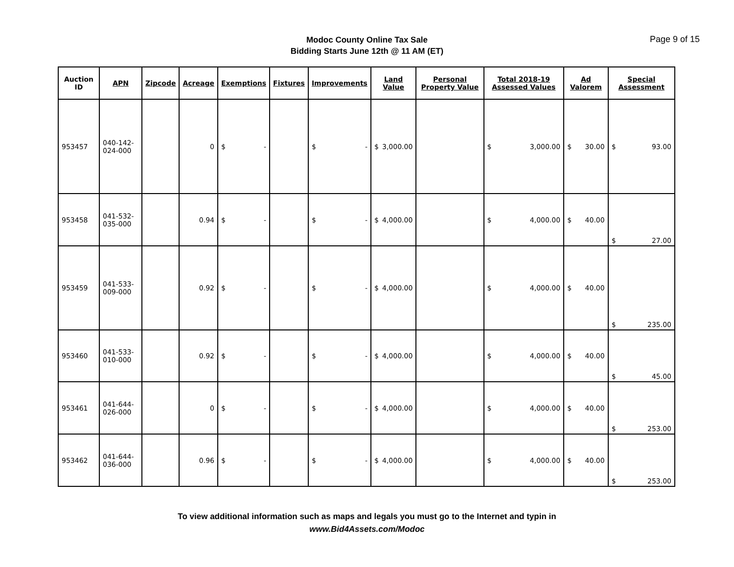Modoc County Online Tax Sale
Bidding Starts June 12th @ 11 AM (ET)
Page 9 of 15
| Auction ID | APN | Zipcode | Acreage | Exemptions | Fixtures | Improvements | Land Value | Personal Property Value | Total 2018-19 Assessed Values | Ad Valorem | Special Assessment |
| --- | --- | --- | --- | --- | --- | --- | --- | --- | --- | --- | --- |
| 953457 | 040-142-024-000 | | 0 | $ - | | $ - | $ 3,000.00 | | $ 3,000.00 | $ 30.00 | $ 93.00 |
| 953458 | 041-532-035-000 | | 0.94 | $ - | | $ - | $ 4,000.00 | | $ 4,000.00 | $ 40.00 | $ 27.00 |
| 953459 | 041-533-009-000 | | 0.92 | $ - | | $ - | $ 4,000.00 | | $ 4,000.00 | $ 40.00 | $ 235.00 |
| 953460 | 041-533-010-000 | | 0.92 | $ - | | $ - | $ 4,000.00 | | $ 4,000.00 | $ 40.00 | $ 45.00 |
| 953461 | 041-644-026-000 | | 0 | $ - | | $ - | $ 4,000.00 | | $ 4,000.00 | $ 40.00 | $ 253.00 |
| 953462 | 041-644-036-000 | | 0.96 | $ - | | $ - | $ 4,000.00 | | $ 4,000.00 | $ 40.00 | $ 253.00 |
To view additional information such as maps and legals you must go to the Internet and typin in
www.Bid4Assets.com/Modoc